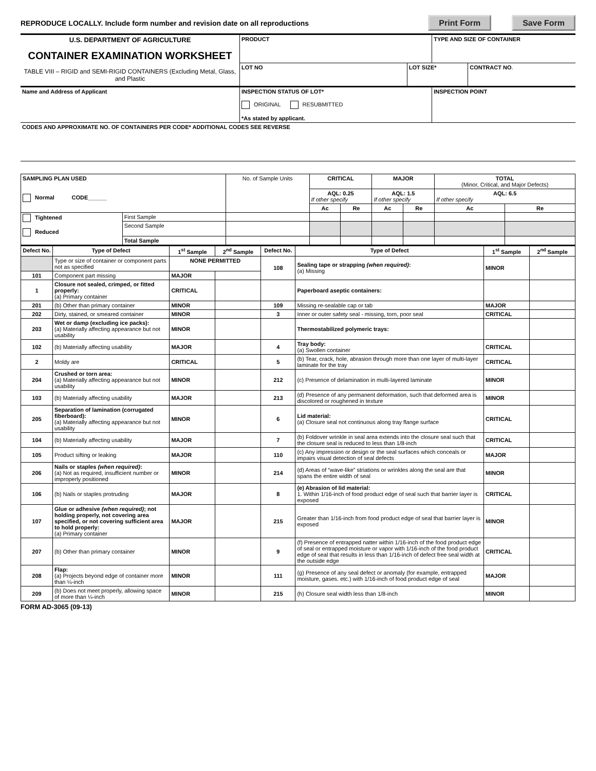REPRODUCE LOCALLY. Include form number and revision date on all reproductions Print Form Save Form
| U.S. DEPARTMENT OF AGRICULTURE CONTAINER EXAMINATION WORKSHEET TABLE VIII – RIGID and SEMI-RIGID CONTAINERS (Excluding Metal, Glass, and Plastic | PRODUCT | | TYPE AND SIZE OF CONTAINER | |
| | LOT NO | LOT SIZE* | | CONTRACT NO . |
| Name and Address of Applicant | INSPECTION STATUS OF LOT* ORIGINAL RESUBMITTED *As stated by applicant. | | INSPECTION POINT | |
| CODES AND APPROXIMATE NO. OF CONTAINERS PER CODE* ADDITIONAL CODES SEE REVERSE | | | | |
| SAMPLING PLAN USED Normal CODE______ | | No. of Sample Units | CRITICAL | | MAJOR | | TOTAL (Minor, Critical, and Major Defects) | |
| | | | AQL: 0.25 If other specify | | AQL: 1.5 If other specify | | AQL: 6.5 If other specify | |
| | | | Ac | Re | Ac | Re | Ac | Re |
| Tightened Reduced | First Sample | | | | | | | |
| | Second Sample | | | | | | | |
| | Total Sample | | | | | | | |
| Defect No. | Type of Defect | 1<sup>st</sup> Sample | 2<sup>nd</sup> Sample | Defect No. | Type of Defect | 1<sup>st</sup> Sample | 2<sup>nd</sup> Sample |
| --- | --- | --- | --- | --- | --- | --- | --- |
| | Type or size of container or component parts not as specified | NONE PERMITTED | | 108 | Sealing tape or strapping (when required) : (a) Missing | MINOR | |
| 101 | Component part missing | MAJOR | | | | | |
| 1 | Closure not sealed, crimped, or fitted properly: (a) Primary container | CRITICAL | | | Paperboard aseptic containers: | | |
| 201 | (b) Other than primary container | MINOR | | 109 | Missing re-sealable cap or tab | MAJOR | |
| 202 | Dirty, stained, or smeared container | MINOR | | 3 | Inner or outer safety seal - missing, torn, poor seal | CRITICAL | |
| 203 | Wet or damp (excluding ice packs): (a) Materially affecting appearance but not usability | MINOR | | | Thermostabilized polymeric trays: | | |
| 102 | (b) Materially affecting usability | MAJOR | | 4 | Tray body: (a) Swollen container | CRITICAL | |
| 2 | Moldy are | CRITICAL | | 5 | (b) Tear, crack, hole, abrasion through more than one layer of multi-layer laminate for the tray | CRITICAL | |
| 204 | Crushed or torn area: (a) Materially affecting appearance but not usability | MINOR | | 212 | (c) Presence of delamination in multi-layered laminate | MINOR | |
| 103 | (b) Materially affecting usability | MAJOR | | 213 | (d) Presence of any permanent deformation, such that deformed area is discolored or roughened in texture | MINOR | |
| 205 | Separation of lamination (corrugated fiberboard): (a) Materially affecting appearance but not usability | MINOR | | 6 | Lid material: (a) Closure seal not continuous along tray flange surface | CRITICAL | |
| 104 | (b) Materially affecting usability | MAJOR | | 7 | (b) Foldover wrinkle in seal area extends into the closure seal such that the closure seal is reduced to less than 1/8-inch | CRITICAL | |
| 105 | Product sifting or leaking | MAJOR | | 110 | (c) Any impression or design or the seal surfaces which conceals or impairs visual detection of seal defects | MAJOR | |
| 206 | Nails or staples (when required) : (a) Not as required, insufficient number or improperly positioned | MINOR | | 214 | (d) Areas of “wave-like” striations or wrinkles along the seal are that spans the entire width of seal | MINOR | |
| 106 | (b) Nails or staples protruding | MAJOR | | 8 | (e) Abrasion of lid material: 1. Within 1/16-inch of food product edge of seal such that barrier layer is exposed | CRITICAL | |
| 107 | Glue or adhesive (when required) ; not holding properly, not covering area specified, or not covering sufficient area to hold properly: (a) Primary container | MAJOR | | 215 | Greater than 1/16-inch from food product edge of seal that barrier layer is exposed | MINOR | |
| 207 | (b) Other than primary container | MINOR | | 9 | (f) Presence of entrapped natter within 1/16-inch of the food product edge of seal or entrapped moisture or vapor with 1/16-inch of the food product edge of seal that results in less than 1/16-inch of defect free seal width at the outside edge | CRITICAL | |
| 208 | Flap: (a) Projects beyond edge of container more than ¼-inch | MINOR | | 111 | (g) Presence of any seal defect or anomaly (for example, entrapped moisture, gases. etc.) with 1/16-inch of food product edge of seal | MAJOR | |
| 209 | (b) Does not meet properly, allowing space of more than ¼-inch | MINOR | | 215 | (h) Closure seal width less than 1/8-inch | MINOR | |
FORM AD-3065 (09-13)